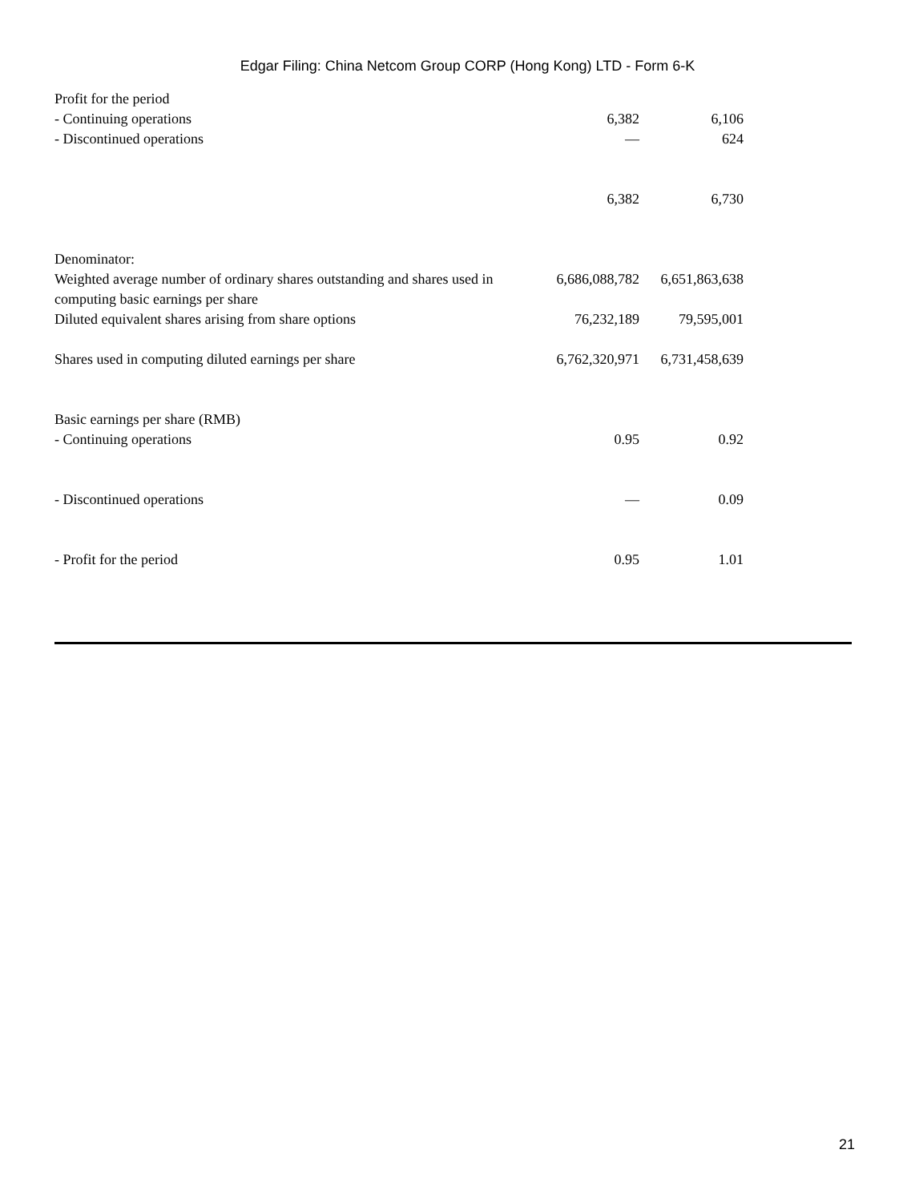Edgar Filing: China Netcom Group CORP (Hong Kong) LTD - Form 6-K
| Profit for the period | | |
| - Continuing operations | 6,382 | 6,106 |
| - Discontinued operations | — | 624 |
| | 6,382 | 6,730 |
| Denominator: | | |
| Weighted average number of ordinary shares outstanding and shares used in computing basic earnings per share | 6,686,088,782 | 6,651,863,638 |
| Diluted equivalent shares arising from share options | 76,232,189 | 79,595,001 |
| Shares used in computing diluted earnings per share | 6,762,320,971 | 6,731,458,639 |
| Basic earnings per share (RMB) | | |
| - Continuing operations | 0.95 | 0.92 |
| - Discontinued operations | — | 0.09 |
| - Profit for the period | 0.95 | 1.01 |
21